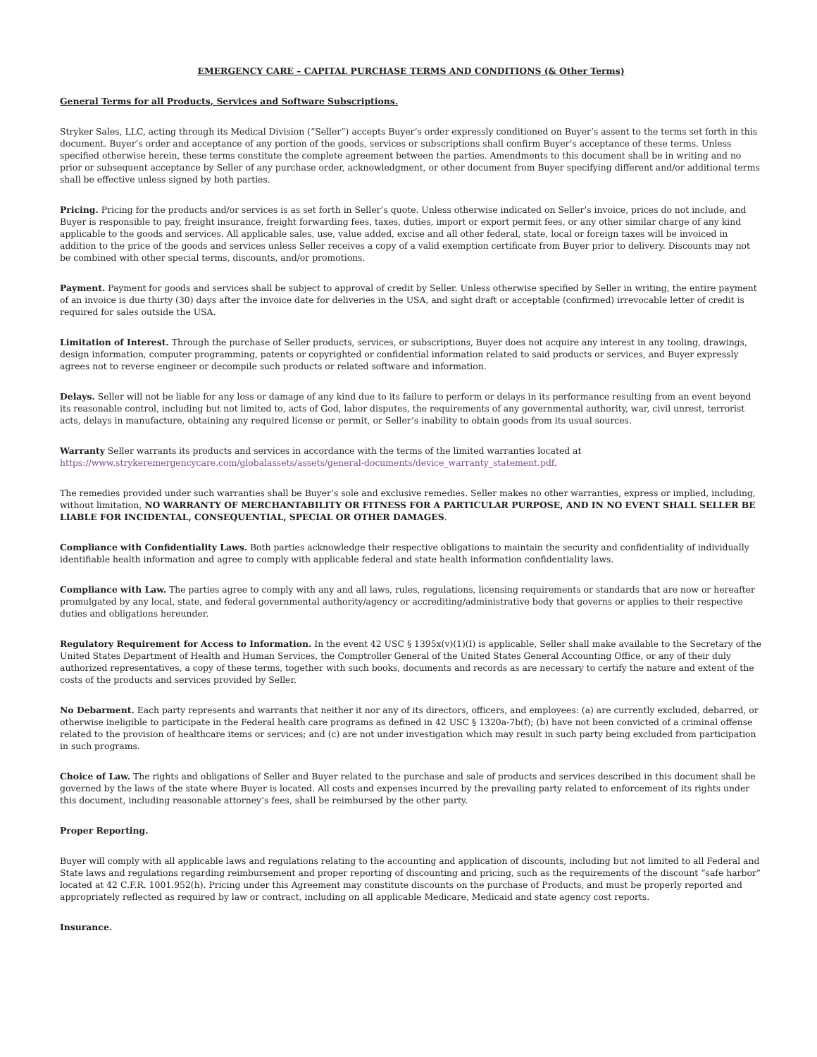EMERGENCY CARE – CAPITAL PURCHASE TERMS AND CONDITIONS (& Other Terms)
General Terms for all Products, Services and Software Subscriptions.
Stryker Sales, LLC, acting through its Medical Division (“Seller”) accepts Buyer’s order expressly conditioned on Buyer’s assent to the terms set forth in this document. Buyer’s order and acceptance of any portion of the goods, services or subscriptions shall confirm Buyer’s acceptance of these terms. Unless specified otherwise herein, these terms constitute the complete agreement between the parties. Amendments to this document shall be in writing and no prior or subsequent acceptance by Seller of any purchase order, acknowledgment, or other document from Buyer specifying different and/or additional terms shall be effective unless signed by both parties.
Pricing. Pricing for the products and/or services is as set forth in Seller’s quote. Unless otherwise indicated on Seller’s invoice, prices do not include, and Buyer is responsible to pay, freight insurance, freight forwarding fees, taxes, duties, import or export permit fees, or any other similar charge of any kind applicable to the goods and services. All applicable sales, use, value added, excise and all other federal, state, local or foreign taxes will be invoiced in addition to the price of the goods and services unless Seller receives a copy of a valid exemption certificate from Buyer prior to delivery. Discounts may not be combined with other special terms, discounts, and/or promotions.
Payment. Payment for goods and services shall be subject to approval of credit by Seller. Unless otherwise specified by Seller in writing, the entire payment of an invoice is due thirty (30) days after the invoice date for deliveries in the USA, and sight draft or acceptable (confirmed) irrevocable letter of credit is required for sales outside the USA.
Limitation of Interest. Through the purchase of Seller products, services, or subscriptions, Buyer does not acquire any interest in any tooling, drawings, design information, computer programming, patents or copyrighted or confidential information related to said products or services, and Buyer expressly agrees not to reverse engineer or decompile such products or related software and information.
Delays. Seller will not be liable for any loss or damage of any kind due to its failure to perform or delays in its performance resulting from an event beyond its reasonable control, including but not limited to, acts of God, labor disputes, the requirements of any governmental authority, war, civil unrest, terrorist acts, delays in manufacture, obtaining any required license or permit, or Seller’s inability to obtain goods from its usual sources.
Warranty Seller warrants its products and services in accordance with the terms of the limited warranties located at https://www.strykeremergencycare.com/globalassets/assets/general-documents/device_warranty_statement.pdf.
The remedies provided under such warranties shall be Buyer’s sole and exclusive remedies. Seller makes no other warranties, express or implied, including, without limitation, NO WARRANTY OF MERCHANTABILITY OR FITNESS FOR A PARTICULAR PURPOSE, AND IN NO EVENT SHALL SELLER BE LIABLE FOR INCIDENTAL, CONSEQUENTIAL, SPECIAL OR OTHER DAMAGES.
Compliance with Confidentiality Laws. Both parties acknowledge their respective obligations to maintain the security and confidentiality of individually identifiable health information and agree to comply with applicable federal and state health information confidentiality laws.
Compliance with Law. The parties agree to comply with any and all laws, rules, regulations, licensing requirements or standards that are now or hereafter promulgated by any local, state, and federal governmental authority/agency or accrediting/administrative body that governs or applies to their respective duties and obligations hereunder.
Regulatory Requirement for Access to Information. In the event 42 USC § 1395x(v)(1)(I) is applicable, Seller shall make available to the Secretary of the United States Department of Health and Human Services, the Comptroller General of the United States General Accounting Office, or any of their duly authorized representatives, a copy of these terms, together with such books, documents and records as are necessary to certify the nature and extent of the costs of the products and services provided by Seller.
No Debarment. Each party represents and warrants that neither it nor any of its directors, officers, and employees: (a) are currently excluded, debarred, or otherwise ineligible to participate in the Federal health care programs as defined in 42 USC § 1320a-7b(f); (b) have not been convicted of a criminal offense related to the provision of healthcare items or services; and (c) are not under investigation which may result in such party being excluded from participation in such programs.
Choice of Law. The rights and obligations of Seller and Buyer related to the purchase and sale of products and services described in this document shall be governed by the laws of the state where Buyer is located. All costs and expenses incurred by the prevailing party related to enforcement of its rights under this document, including reasonable attorney’s fees, shall be reimbursed by the other party.
Proper Reporting.
Buyer will comply with all applicable laws and regulations relating to the accounting and application of discounts, including but not limited to all Federal and State laws and regulations regarding reimbursement and proper reporting of discounting and pricing, such as the requirements of the discount “safe harbor” located at 42 C.F.R. 1001.952(h). Pricing under this Agreement may constitute discounts on the purchase of Products, and must be properly reported and appropriately reflected as required by law or contract, including on all applicable Medicare, Medicaid and state agency cost reports.
Insurance.